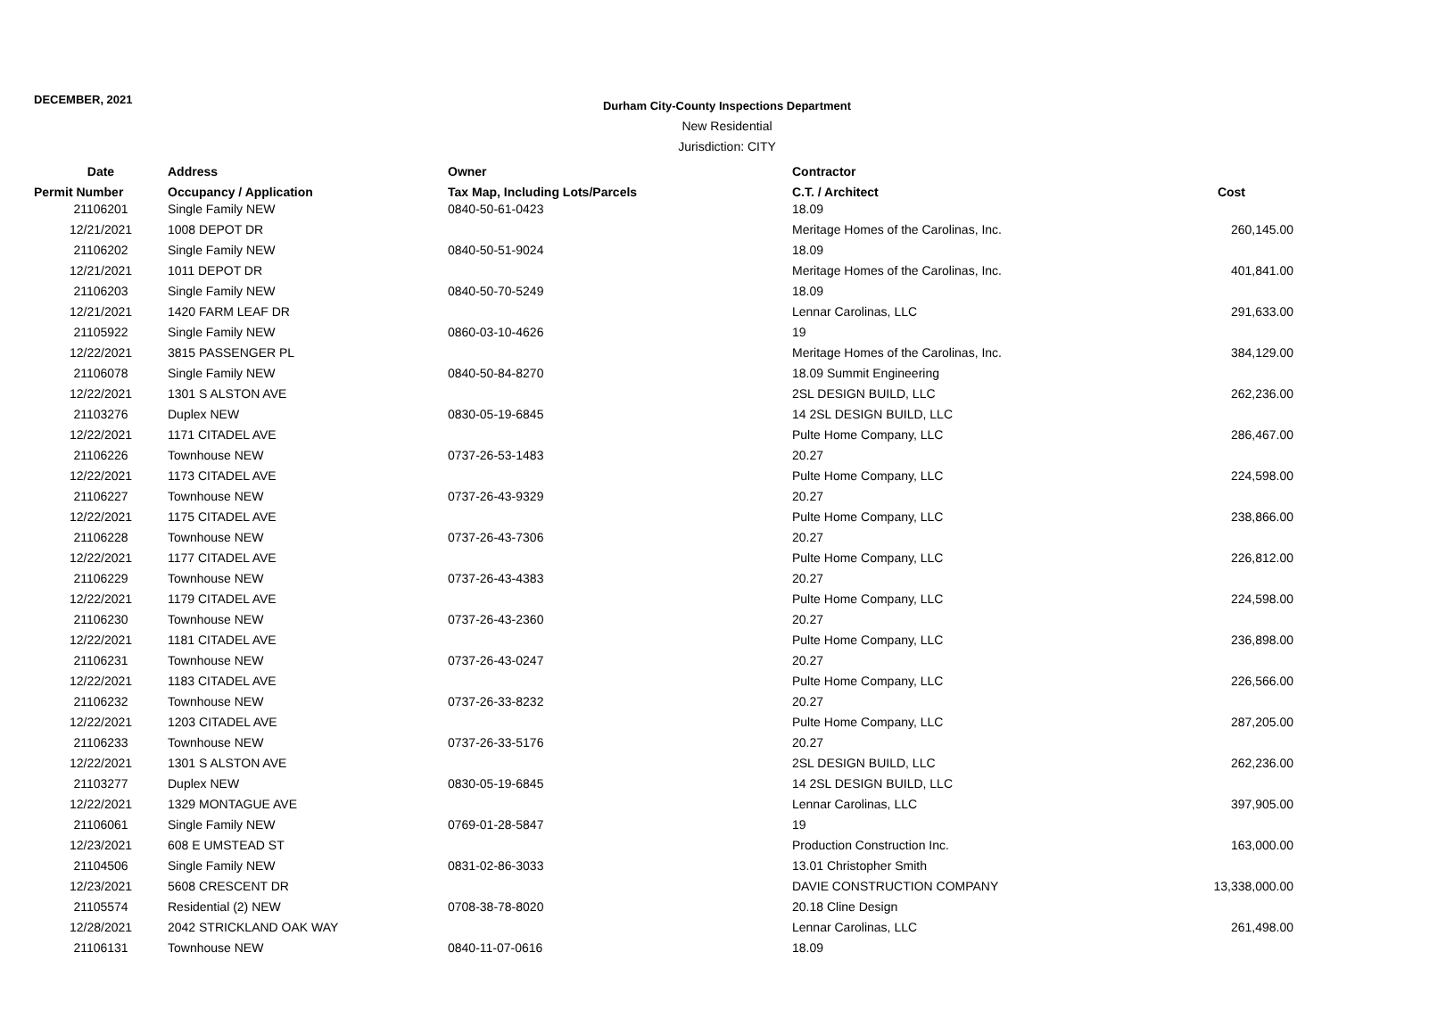DECEMBER, 2021
Durham City-County Inspections Department
New Residential
Jurisdiction: CITY
| Date | Address | Owner | Contractor | |
| --- | --- | --- | --- | --- |
| Permit Number | Occupancy / Application | Tax Map, Including Lots/Parcels | C.T. / Architect | Cost |
| 21106201 | Single Family NEW | 0840-50-61-0423 | 18.09 | |
| 12/21/2021 | 1008 DEPOT DR | | Meritage Homes of the Carolinas, Inc. | 260,145.00 |
| 21106202 | Single Family NEW | 0840-50-51-9024 | 18.09 | |
| 12/21/2021 | 1011 DEPOT DR | | Meritage Homes of the Carolinas, Inc. | 401,841.00 |
| 21106203 | Single Family NEW | 0840-50-70-5249 | 18.09 | |
| 12/21/2021 | 1420 FARM LEAF DR | | Lennar Carolinas, LLC | 291,633.00 |
| 21105922 | Single Family NEW | 0860-03-10-4626 | 19 | |
| 12/22/2021 | 3815 PASSENGER PL | | Meritage Homes of the Carolinas, Inc. | 384,129.00 |
| 21106078 | Single Family NEW | 0840-50-84-8270 | 18.09 Summit Engineering | |
| 12/22/2021 | 1301 S ALSTON AVE | | 2SL DESIGN BUILD, LLC | 262,236.00 |
| 21103276 | Duplex NEW | 0830-05-19-6845 | 14 2SL DESIGN BUILD, LLC | |
| 12/22/2021 | 1171 CITADEL AVE | | Pulte Home Company, LLC | 286,467.00 |
| 21106226 | Townhouse NEW | 0737-26-53-1483 | 20.27 | |
| 12/22/2021 | 1173 CITADEL AVE | | Pulte Home Company, LLC | 224,598.00 |
| 21106227 | Townhouse NEW | 0737-26-43-9329 | 20.27 | |
| 12/22/2021 | 1175 CITADEL AVE | | Pulte Home Company, LLC | 238,866.00 |
| 21106228 | Townhouse NEW | 0737-26-43-7306 | 20.27 | |
| 12/22/2021 | 1177 CITADEL AVE | | Pulte Home Company, LLC | 226,812.00 |
| 21106229 | Townhouse NEW | 0737-26-43-4383 | 20.27 | |
| 12/22/2021 | 1179 CITADEL AVE | | Pulte Home Company, LLC | 224,598.00 |
| 21106230 | Townhouse NEW | 0737-26-43-2360 | 20.27 | |
| 12/22/2021 | 1181 CITADEL AVE | | Pulte Home Company, LLC | 236,898.00 |
| 21106231 | Townhouse NEW | 0737-26-43-0247 | 20.27 | |
| 12/22/2021 | 1183 CITADEL AVE | | Pulte Home Company, LLC | 226,566.00 |
| 21106232 | Townhouse NEW | 0737-26-33-8232 | 20.27 | |
| 12/22/2021 | 1203 CITADEL AVE | | Pulte Home Company, LLC | 287,205.00 |
| 21106233 | Townhouse NEW | 0737-26-33-5176 | 20.27 | |
| 12/22/2021 | 1301 S ALSTON AVE | | 2SL DESIGN BUILD, LLC | 262,236.00 |
| 21103277 | Duplex NEW | 0830-05-19-6845 | 14 2SL DESIGN BUILD, LLC | |
| 12/22/2021 | 1329 MONTAGUE AVE | | Lennar Carolinas, LLC | 397,905.00 |
| 21106061 | Single Family NEW | 0769-01-28-5847 | 19 | |
| 12/23/2021 | 608 E UMSTEAD ST | | Production Construction Inc. | 163,000.00 |
| 21104506 | Single Family NEW | 0831-02-86-3033 | 13.01 Christopher Smith | |
| 12/23/2021 | 5608 CRESCENT DR | | DAVIE CONSTRUCTION COMPANY | 13,338,000.00 |
| 21105574 | Residential (2) NEW | 0708-38-78-8020 | 20.18 Cline Design | |
| 12/28/2021 | 2042 STRICKLAND OAK WAY | | Lennar Carolinas, LLC | 261,498.00 |
| 21106131 | Townhouse NEW | 0840-11-07-0616 | 18.09 | |